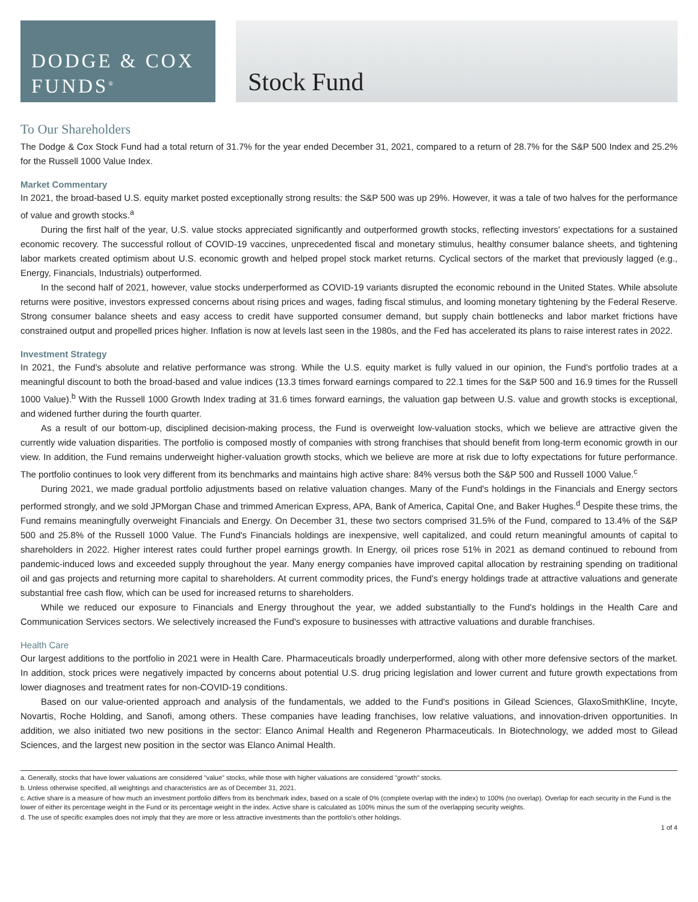DODGE & COX
FUNDS<sup>®</sup>
Stock Fund
To Our Shareholders
The Dodge & Cox Stock Fund had a total return of 31.7% for the year ended December 31, 2021, compared to a return of 28.7% for the S&P 500 Index and 25.2% for the Russell 1000 Value Index.
Market Commentary
In 2021, the broad-based U.S. equity market posted exceptionally strong results: the S&P 500 was up 29%. However, it was a tale of two halves for the performance of value and growth stocks.<sup>a</sup>
During the first half of the year, U.S. value stocks appreciated significantly and outperformed growth stocks, reflecting investors' expectations for a sustained economic recovery. The successful rollout of COVID-19 vaccines, unprecedented fiscal and monetary stimulus, healthy consumer balance sheets, and tightening labor markets created optimism about U.S. economic growth and helped propel stock market returns. Cyclical sectors of the market that previously lagged (e.g., Energy, Financials, Industrials) outperformed.
In the second half of 2021, however, value stocks underperformed as COVID-19 variants disrupted the economic rebound in the United States. While absolute returns were positive, investors expressed concerns about rising prices and wages, fading fiscal stimulus, and looming monetary tightening by the Federal Reserve. Strong consumer balance sheets and easy access to credit have supported consumer demand, but supply chain bottlenecks and labor market frictions have constrained output and propelled prices higher. Inflation is now at levels last seen in the 1980s, and the Fed has accelerated its plans to raise interest rates in 2022.
Investment Strategy
In 2021, the Fund's absolute and relative performance was strong. While the U.S. equity market is fully valued in our opinion, the Fund's portfolio trades at a meaningful discount to both the broad-based and value indices (13.3 times forward earnings compared to 22.1 times for the S&P 500 and 16.9 times for the Russell 1000 Value).<sup>b</sup> With the Russell 1000 Growth Index trading at 31.6 times forward earnings, the valuation gap between U.S. value and growth stocks is exceptional, and widened further during the fourth quarter.
As a result of our bottom-up, disciplined decision-making process, the Fund is overweight low-valuation stocks, which we believe are attractive given the currently wide valuation disparities. The portfolio is composed mostly of companies with strong franchises that should benefit from long-term economic growth in our view. In addition, the Fund remains underweight higher-valuation growth stocks, which we believe are more at risk due to lofty expectations for future performance. The portfolio continues to look very different from its benchmarks and maintains high active share: 84% versus both the S&P 500 and Russell 1000 Value.<sup>c</sup>
During 2021, we made gradual portfolio adjustments based on relative valuation changes. Many of the Fund's holdings in the Financials and Energy sectors performed strongly, and we sold JPMorgan Chase and trimmed American Express, APA, Bank of America, Capital One, and Baker Hughes.<sup>d</sup> Despite these trims, the Fund remains meaningfully overweight Financials and Energy. On December 31, these two sectors comprised 31.5% of the Fund, compared to 13.4% of the S&P 500 and 25.8% of the Russell 1000 Value. The Fund's Financials holdings are inexpensive, well capitalized, and could return meaningful amounts of capital to shareholders in 2022. Higher interest rates could further propel earnings growth. In Energy, oil prices rose 51% in 2021 as demand continued to rebound from pandemic-induced lows and exceeded supply throughout the year. Many energy companies have improved capital allocation by restraining spending on traditional oil and gas projects and returning more capital to shareholders. At current commodity prices, the Fund's energy holdings trade at attractive valuations and generate substantial free cash flow, which can be used for increased returns to shareholders.
While we reduced our exposure to Financials and Energy throughout the year, we added substantially to the Fund's holdings in the Health Care and Communication Services sectors. We selectively increased the Fund's exposure to businesses with attractive valuations and durable franchises.
Health Care
Our largest additions to the portfolio in 2021 were in Health Care. Pharmaceuticals broadly underperformed, along with other more defensive sectors of the market. In addition, stock prices were negatively impacted by concerns about potential U.S. drug pricing legislation and lower current and future growth expectations from lower diagnoses and treatment rates for non-COVID-19 conditions.
Based on our value-oriented approach and analysis of the fundamentals, we added to the Fund's positions in Gilead Sciences, GlaxoSmithKline, Incyte, Novartis, Roche Holding, and Sanofi, among others. These companies have leading franchises, low relative valuations, and innovation-driven opportunities. In addition, we also initiated two new positions in the sector: Elanco Animal Health and Regeneron Pharmaceuticals. In Biotechnology, we added most to Gilead Sciences, and the largest new position in the sector was Elanco Animal Health.
a. Generally, stocks that have lower valuations are considered "value" stocks, while those with higher valuations are considered "growth" stocks.
b. Unless otherwise specified, all weightings and characteristics are as of December 31, 2021.
c. Active share is a measure of how much an investment portfolio differs from its benchmark index, based on a scale of 0% (complete overlap with the index) to 100% (no overlap). Overlap for each security in the Fund is the lower of either its percentage weight in the Fund or its percentage weight in the index. Active share is calculated as 100% minus the sum of the overlapping security weights.
d. The use of specific examples does not imply that they are more or less attractive investments than the portfolio's other holdings.
1 of 4